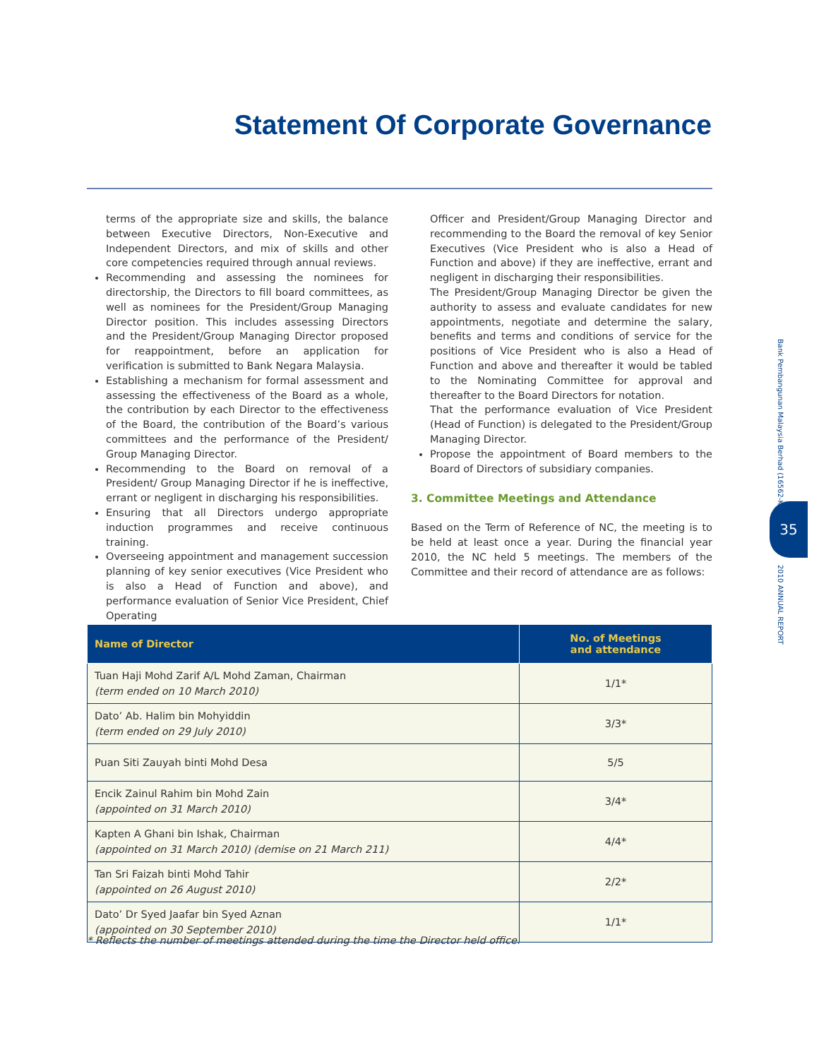Statement Of Corporate Governance
terms of the appropriate size and skills, the balance between Executive Directors, Non-Executive and Independent Directors, and mix of skills and other core competencies required through annual reviews.
Recommending and assessing the nominees for directorship, the Directors to fill board committees, as well as nominees for the President/Group Managing Director position. This includes assessing Directors and the President/Group Managing Director proposed for reappointment, before an application for verification is submitted to Bank Negara Malaysia.
Establishing a mechanism for formal assessment and assessing the effectiveness of the Board as a whole, the contribution by each Director to the effectiveness of the Board, the contribution of the Board’s various committees and the performance of the President/ Group Managing Director.
Recommending to the Board on removal of a President/ Group Managing Director if he is ineffective, errant or negligent in discharging his responsibilities.
Ensuring that all Directors undergo appropriate induction programmes and receive continuous training.
Overseeing appointment and management succession planning of key senior executives (Vice President who is also a Head of Function and above), and performance evaluation of Senior Vice President, Chief Operating
Officer and President/Group Managing Director and recommending to the Board the removal of key Senior Executives (Vice President who is also a Head of Function and above) if they are ineffective, errant and negligent in discharging their responsibilities.
The President/Group Managing Director be given the authority to assess and evaluate candidates for new appointments, negotiate and determine the salary, benefits and terms and conditions of service for the positions of Vice President who is also a Head of Function and above and thereafter it would be tabled to the Nominating Committee for approval and thereafter to the Board Directors for notation.
That the performance evaluation of Vice President (Head of Function) is delegated to the President/Group Managing Director.
Propose the appointment of Board members to the Board of Directors of subsidiary companies.
3. Committee Meetings and Attendance
Based on the Term of Reference of NC, the meeting is to be held at least once a year. During the financial year 2010, the NC held 5 meetings. The members of the Committee and their record of attendance are as follows:
| Name of Director | No. of Meetings and attendance |
| --- | --- |
| Tuan Haji Mohd Zarif A/L Mohd Zaman, Chairman (term ended on 10 March 2010) | 1/1* |
| Dato’ Ab. Halim bin Mohyiddin (term ended on 29 July 2010) | 3/3* |
| Puan Siti Zauyah binti Mohd Desa | 5/5 |
| Encik Zainul Rahim bin Mohd Zain (appointed on 31 March 2010) | 3/4* |
| Kapten A Ghani bin Ishak, Chairman (appointed on 31 March 2010) (demise on 21 March 211) | 4/4* |
| Tan Sri Faizah binti Mohd Tahir (appointed on 26 August 2010) | 2/2* |
| Dato’ Dr Syed Jaafar bin Syed Aznan (appointed on 30 September 2010) | 1/1* |
* Reflects the number of meetings attended during the time the Director held office.
Bank Pembangunan Malaysia Berhad (16562-K)
35
2010 ANNUAL REPORT